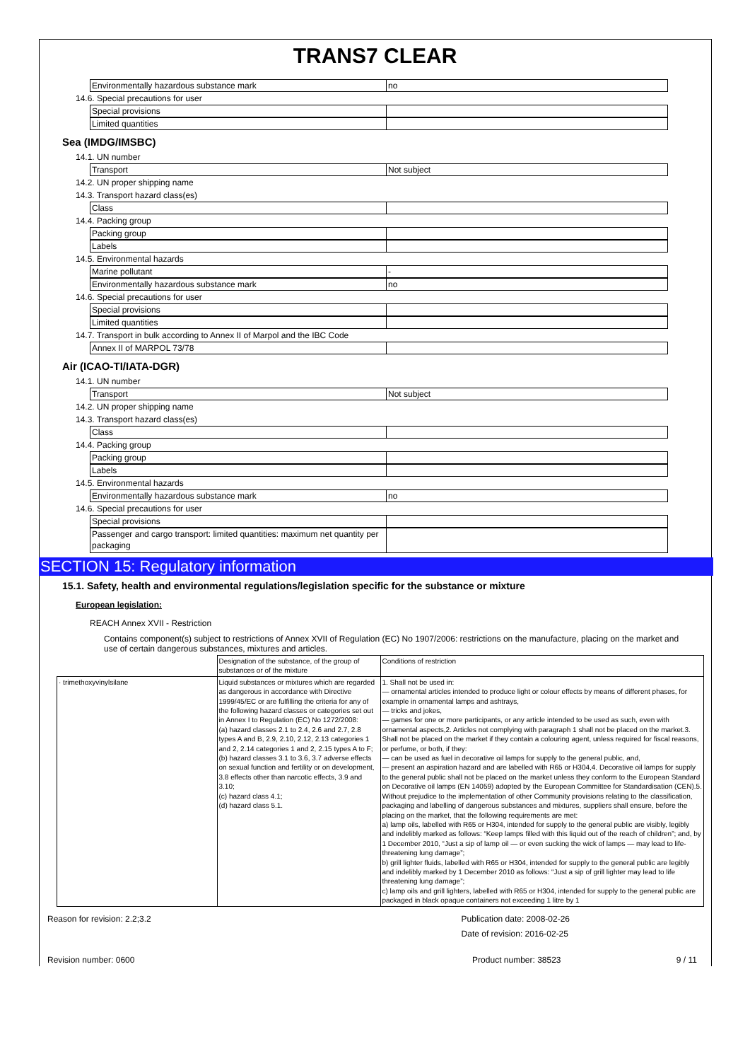TRANS7 CLEAR
Environmentally hazardous substance mark no
14.6. Special precautions for user
Special provisions
Limited quantities
Sea (IMDG/IMSBC)
14.1. UN number
Transport Not subject
14.2. UN proper shipping name
14.3. Transport hazard class(es)
Class
14.4. Packing group
Packing group
Labels
14.5. Environmental hazards
Marine pollutant -
Environmentally hazardous substance mark no
14.6. Special precautions for user
Special provisions
Limited quantities
14.7. Transport in bulk according to Annex II of Marpol and the IBC Code
Annex II of MARPOL 73/78
Air (ICAO-TI/IATA-DGR)
14.1. UN number
Transport Not subject
14.2. UN proper shipping name
14.3. Transport hazard class(es)
Class
14.4. Packing group
Packing group
Labels
14.5. Environmental hazards
Environmentally hazardous substance mark no
14.6. Special precautions for user
Special provisions
Passenger and cargo transport: limited quantities: maximum net quantity per packaging
SECTION 15: Regulatory information
15.1. Safety, health and environmental regulations/legislation specific for the substance or mixture
European legislation:
REACH Annex XVII - Restriction
Contains component(s) subject to restrictions of Annex XVII of Regulation (EC) No 1907/2006: restrictions on the manufacture, placing on the market and use of certain dangerous substances, mixtures and articles.
| | Designation of the substance, of the group of substances or of the mixture | Conditions of restriction |
| · trimethoxyvinylsilane | Liquid substances or mixtures which are regarded as dangerous in accordance with Directive 1999/45/EC or are fulfilling the criteria for any of the following hazard classes or categories set out in Annex I to Regulation (EC) No 1272/2008: (a) hazard classes 2.1 to 2.4, 2.6 and 2.7, 2.8 types A and B, 2.9, 2.10, 2.12, 2.13 categories 1 and 2, 2.14 categories 1 and 2, 2.15 types A to F; (b) hazard classes 3.1 to 3.6, 3.7 adverse effects on sexual function and fertility or on development, 3.8 effects other than narcotic effects, 3.9 and 3.10; (c) hazard class 4.1; (d) hazard class 5.1. | 1. Shall not be used in: — ornamental articles intended to produce light or colour effects by means of different phases, for example in ornamental lamps and ashtrays, — tricks and jokes, — games for one or more participants, or any article intended to be used as such, even with ornamental aspects,2. Articles not complying with paragraph 1 shall not be placed on the market.3. Shall not be placed on the market if they contain a colouring agent, unless required for fiscal reasons, or perfume, or both, if they: — can be used as fuel in decorative oil lamps for supply to the general public, and, — present an aspiration hazard and are labelled with R65 or H304,4. Decorative oil lamps for supply to the general public shall not be placed on the market unless they conform to the European Standard on Decorative oil lamps (EN 14059) adopted by the European Committee for Standardisation (CEN).5. Without prejudice to the implementation of other Community provisions relating to the classification, packaging and labelling of dangerous substances and mixtures, suppliers shall ensure, before the placing on the market, that the following requirements are met: a) lamp oils, labelled with R65 or H304, intended for supply to the general public are visibly, legibly and indelibly marked as follows: “Keep lamps filled with this liquid out of the reach of children”; and, by 1 December 2010, “Just a sip of lamp oil — or even sucking the wick of lamps — may lead to life- threatening lung damage”; b) grill lighter fluids, labelled with R65 or H304, intended for supply to the general public are legibly and indelibly marked by 1 December 2010 as follows: “Just a sip of grill lighter may lead to life threatening lung damage”; c) lamp oils and grill lighters, labelled with R65 or H304, intended for supply to the general public are packaged in black opaque containers not exceeding 1 litre by 1 |
Reason for revision: 2.2;3.2 Publication date: 2008-02-26
Date of revision: 2016-02-25
Revision number: 0600 Product number: 38523 9 / 11